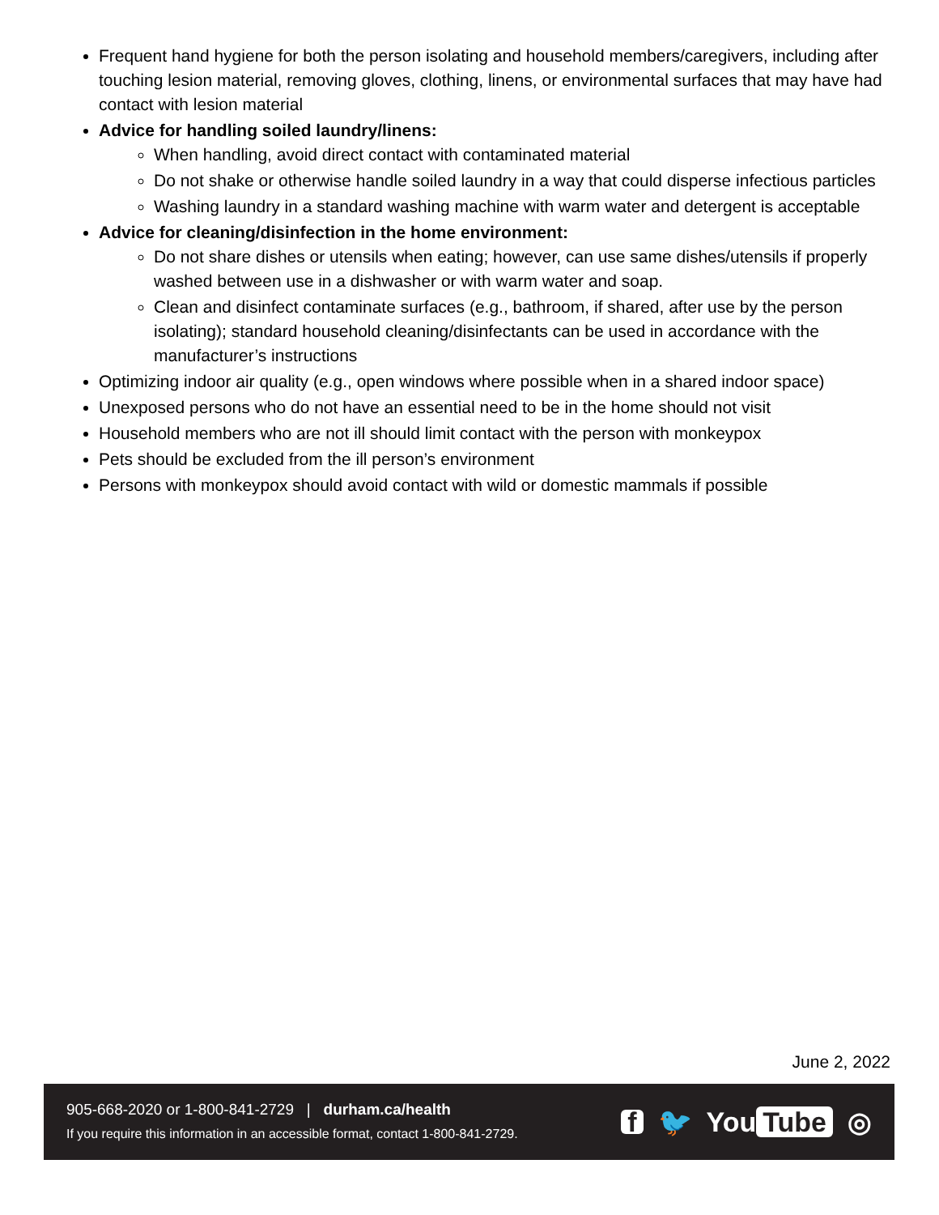Frequent hand hygiene for both the person isolating and household members/caregivers, including after touching lesion material, removing gloves, clothing, linens, or environmental surfaces that may have had contact with lesion material
Advice for handling soiled laundry/linens:
When handling, avoid direct contact with contaminated material
Do not shake or otherwise handle soiled laundry in a way that could disperse infectious particles
Washing laundry in a standard washing machine with warm water and detergent is acceptable
Advice for cleaning/disinfection in the home environment:
Do not share dishes or utensils when eating; however, can use same dishes/utensils if properly washed between use in a dishwasher or with warm water and soap.
Clean and disinfect contaminate surfaces (e.g., bathroom, if shared, after use by the person isolating); standard household cleaning/disinfectants can be used in accordance with the manufacturer’s instructions
Optimizing indoor air quality (e.g., open windows where possible when in a shared indoor space)
Unexposed persons who do not have an essential need to be in the home should not visit
Household members who are not ill should limit contact with the person with monkeypox
Pets should be excluded from the ill person’s environment
Persons with monkeypox should avoid contact with wild or domestic mammals if possible
June 2, 2022
905-668-2020 or 1-800-841-2729 | durham.ca/health
If you require this information in an accessible format, contact 1-800-841-2729.
f 🐦 You Tube ◎